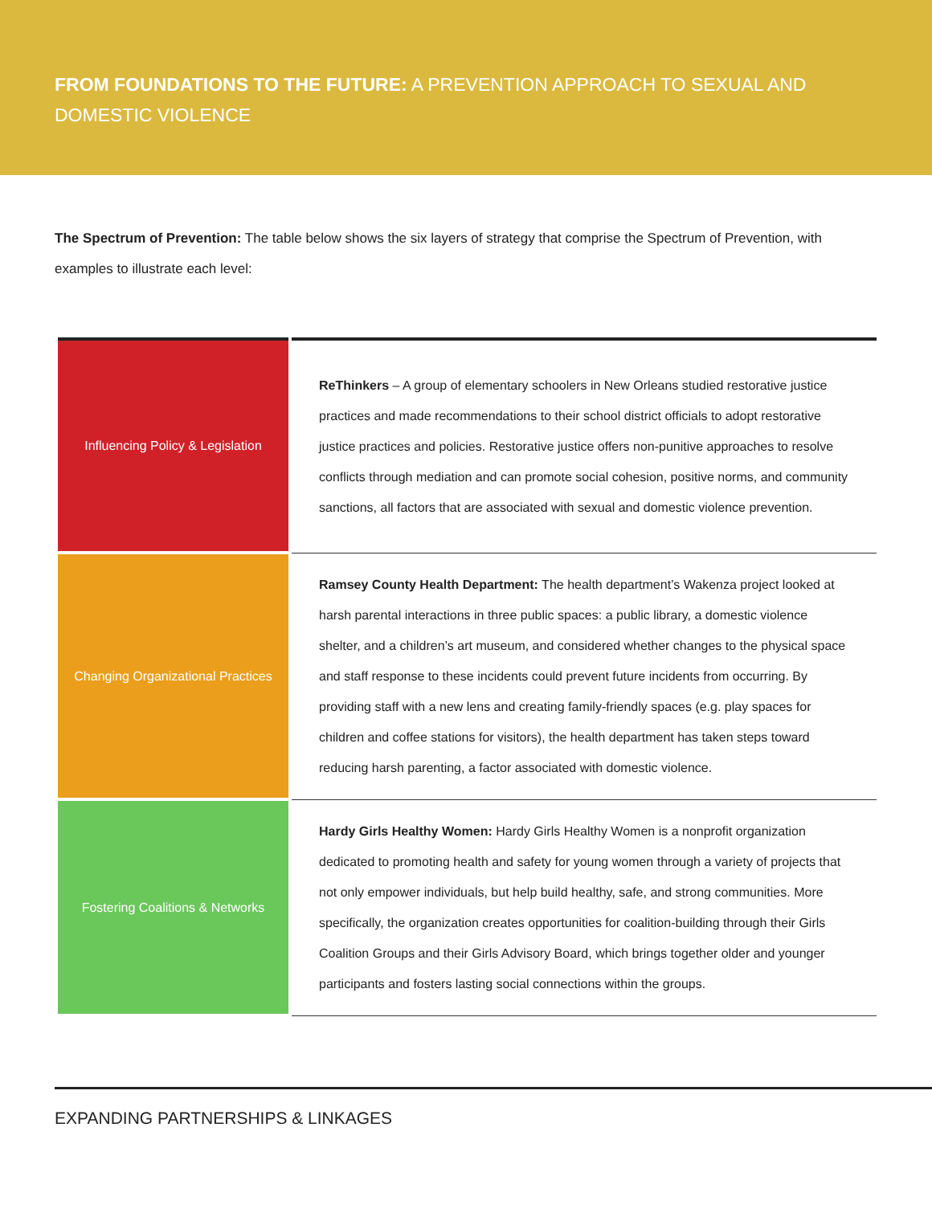FROM FOUNDATIONS TO THE FUTURE: A PREVENTION APPROACH TO SEXUAL AND DOMESTIC VIOLENCE
The Spectrum of Prevention: The table below shows the six layers of strategy that comprise the Spectrum of Prevention, with examples to illustrate each level:
| Influencing Policy & Legislation | ReThinkers – A group of elementary schoolers in New Orleans studied restorative justice practices and made recommendations to their school district officials to adopt restorative justice practices and policies. Restorative justice offers non-punitive approaches to resolve conflicts through mediation and can promote social cohesion, positive norms, and community sanctions, all factors that are associated with sexual and domestic violence prevention. |
| Changing Organizational Practices | Ramsey County Health Department: The health department’s Wakenza project looked at harsh parental interactions in three public spaces: a public library, a domestic violence shelter, and a children’s art museum, and considered whether changes to the physical space and staff response to these incidents could prevent future incidents from occurring. By providing staff with a new lens and creating family-friendly spaces (e.g. play spaces for children and coffee stations for visitors), the health department has taken steps toward reducing harsh parenting, a factor associated with domestic violence. |
| Fostering Coalitions & Networks | Hardy Girls Healthy Women: Hardy Girls Healthy Women is a nonprofit organization dedicated to promoting health and safety for young women through a variety of projects that not only empower individuals, but help build healthy, safe, and strong communities. More specifically, the organization creates opportunities for coalition-building through their Girls Coalition Groups and their Girls Advisory Board, which brings together older and younger participants and fosters lasting social connections within the groups. |
EXPANDING PARTNERSHIPS & LINKAGES